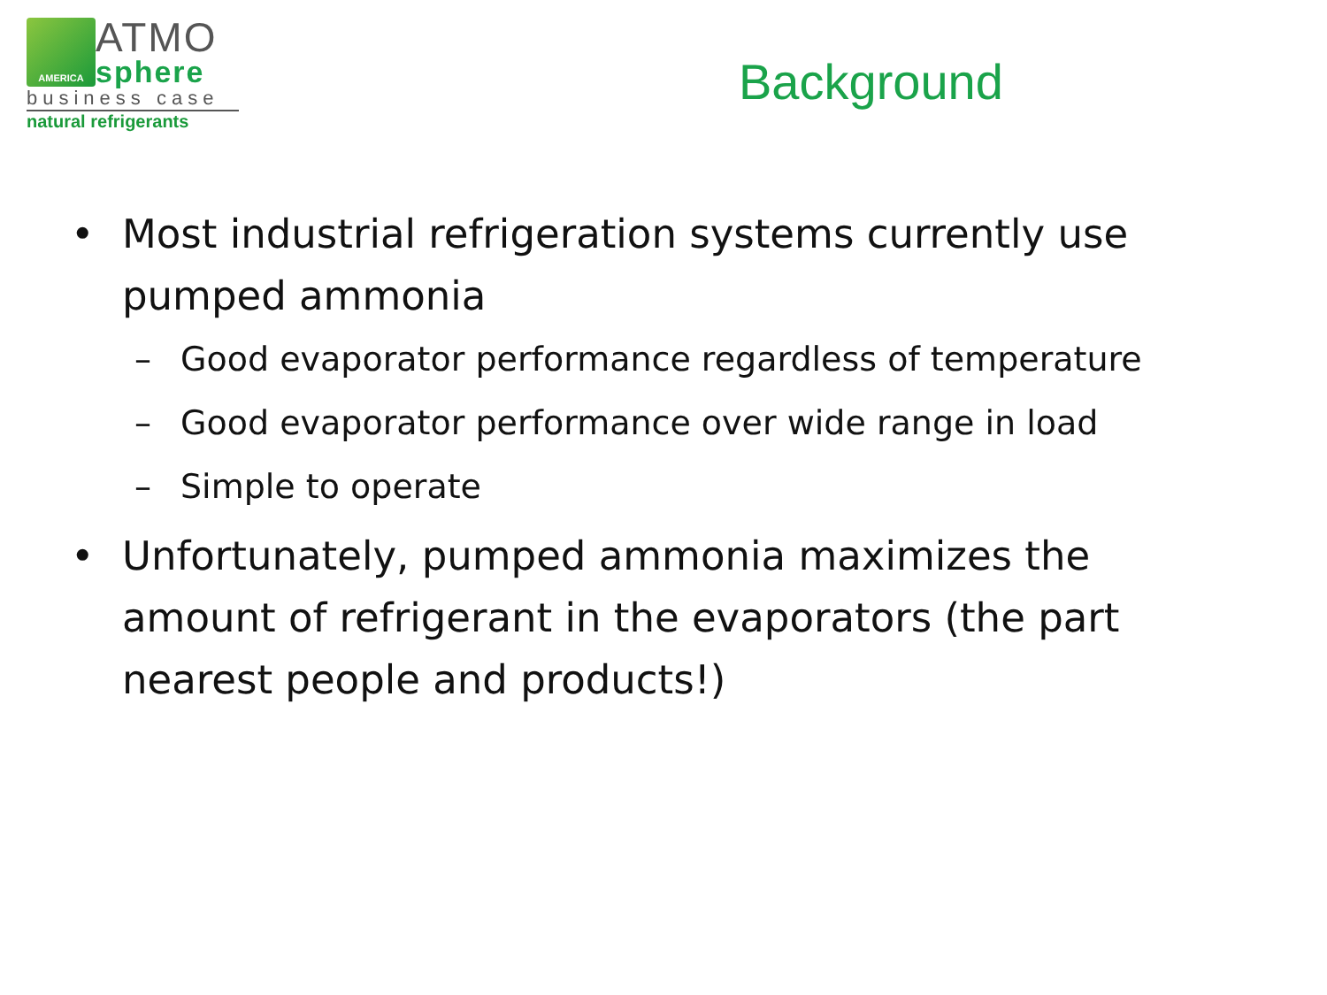AMERICA
ATMO
sphere
business case
natural refrigerants
Background
• Most industrial refrigeration systems currently use pumped ammonia
– Good evaporator performance regardless of temperature
– Good evaporator performance over wide range in load
– Simple to operate
• Unfortunately, pumped ammonia maximizes the amount of refrigerant in the evaporators (the part nearest people and products!)